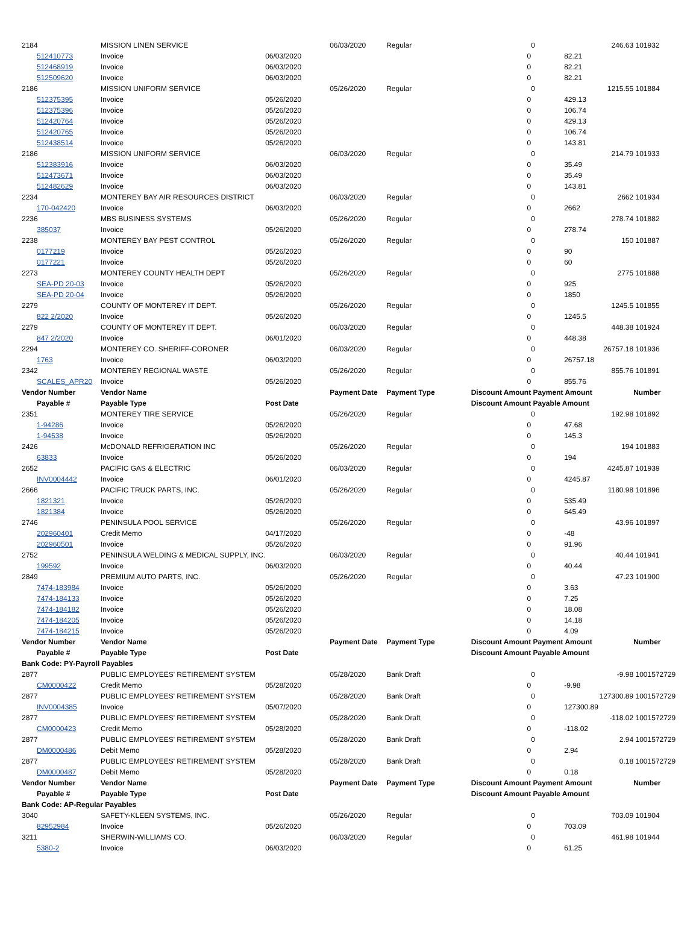| 2184 | MISSION LINEN SERVICE | | 06/03/2020 | Regular | | 0 | 246.63 | 101932 |
| 512410773 | Invoice | 06/03/2020 | | | 0 | | 82.21 | |
| 512468919 | Invoice | 06/03/2020 | | | 0 | | 82.21 | |
| 512509620 | Invoice | 06/03/2020 | | | 0 | | 82.21 | |
| 2186 | MISSION UNIFORM SERVICE | | 05/26/2020 | Regular | | 0 | 1215.55 | 101884 |
| 512375395 | Invoice | 05/26/2020 | | | 0 | | 429.13 | |
| 512375396 | Invoice | 05/26/2020 | | | 0 | | 106.74 | |
| 512420764 | Invoice | 05/26/2020 | | | 0 | | 429.13 | |
| 512420765 | Invoice | 05/26/2020 | | | 0 | | 106.74 | |
| 512438514 | Invoice | 05/26/2020 | | | 0 | | 143.81 | |
| 2186 | MISSION UNIFORM SERVICE | | 06/03/2020 | Regular | | 0 | 214.79 | 101933 |
| 512383916 | Invoice | 06/03/2020 | | | 0 | | 35.49 | |
| 512473671 | Invoice | 06/03/2020 | | | 0 | | 35.49 | |
| 512482629 | Invoice | 06/03/2020 | | | 0 | | 143.81 | |
| 2234 | MONTEREY BAY AIR RESOURCES DISTRICT | | 06/03/2020 | Regular | | 0 | 2662 | 101934 |
| 170-042420 | Invoice | 06/03/2020 | | | 0 | | 2662 | |
| 2236 | MBS BUSINESS SYSTEMS | | 05/26/2020 | Regular | | 0 | 278.74 | 101882 |
| 385037 | Invoice | 05/26/2020 | | | 0 | | 278.74 | |
| 2238 | MONTEREY BAY PEST CONTROL | | 05/26/2020 | Regular | | 0 | 150 | 101887 |
| 0177219 | Invoice | 05/26/2020 | | | 0 | | 90 | |
| 0177221 | Invoice | 05/26/2020 | | | 0 | | 60 | |
| 2273 | MONTEREY COUNTY HEALTH DEPT | | 05/26/2020 | Regular | | 0 | 2775 | 101888 |
| SEA-PD 20-03 | Invoice | 05/26/2020 | | | 0 | | 925 | |
| SEA-PD 20-04 | Invoice | 05/26/2020 | | | 0 | | 1850 | |
| 2279 | COUNTY OF MONTEREY IT DEPT. | | 05/26/2020 | Regular | | 0 | 1245.5 | 101855 |
| 822 2/2020 | Invoice | 05/26/2020 | | | 0 | | 1245.5 | |
| 2279 | COUNTY OF MONTEREY IT DEPT. | | 06/03/2020 | Regular | | 0 | 448.38 | 101924 |
| 847 2/2020 | Invoice | 06/01/2020 | | | 0 | | 448.38 | |
| 2294 | MONTEREY CO. SHERIFF-CORONER | | 06/03/2020 | Regular | | 0 | 26757.18 | 101936 |
| 1763 | Invoice | 06/03/2020 | | | 0 | | 26757.18 | |
| 2342 | MONTEREY REGIONAL WASTE | | 05/26/2020 | Regular | | 0 | 855.76 | 101891 |
| SCALES_APR20 | Invoice | 05/26/2020 | | | 0 | | 855.76 | |
| Vendor Number | Vendor Name | | Payment Date | Payment Type | Discount Amount | Payment Amount | | Number |
| Payable # | Payable Type | Post Date | | | Discount Amount | Payable Amount | | |
| 2351 | MONTEREY TIRE SERVICE | | 05/26/2020 | Regular | | 0 | 192.98 | 101892 |
| 1-94286 | Invoice | 05/26/2020 | | | 0 | | 47.68 | |
| 1-94538 | Invoice | 05/26/2020 | | | 0 | | 145.3 | |
| 2426 | McDONALD REFRIGERATION INC | | 05/26/2020 | Regular | | 0 | 194 | 101883 |
| 63833 | Invoice | 05/26/2020 | | | 0 | | 194 | |
| 2652 | PACIFIC GAS & ELECTRIC | | 06/03/2020 | Regular | | 0 | 4245.87 | 101939 |
| INV0004442 | Invoice | 06/01/2020 | | | 0 | | 4245.87 | |
| 2666 | PACIFIC TRUCK PARTS, INC. | | 05/26/2020 | Regular | | 0 | 1180.98 | 101896 |
| 1821321 | Invoice | 05/26/2020 | | | 0 | | 535.49 | |
| 1821384 | Invoice | 05/26/2020 | | | 0 | | 645.49 | |
| 2746 | PENINSULA POOL SERVICE | | 05/26/2020 | Regular | | 0 | 43.96 | 101897 |
| 202960401 | Credit Memo | 04/17/2020 | | | 0 | | -48 | |
| 202960501 | Invoice | 05/26/2020 | | | 0 | | 91.96 | |
| 2752 | PENINSULA WELDING & MEDICAL SUPPLY, INC. | | 06/03/2020 | Regular | | 0 | 40.44 | 101941 |
| 199592 | Invoice | 06/03/2020 | | | 0 | | 40.44 | |
| 2849 | PREMIUM AUTO PARTS, INC. | | 05/26/2020 | Regular | | 0 | 47.23 | 101900 |
| 7474-183984 | Invoice | 05/26/2020 | | | 0 | | 3.63 | |
| 7474-184133 | Invoice | 05/26/2020 | | | 0 | | 7.25 | |
| 7474-184182 | Invoice | 05/26/2020 | | | 0 | | 18.08 | |
| 7474-184205 | Invoice | 05/26/2020 | | | 0 | | 14.18 | |
| 7474-184215 | Invoice | 05/26/2020 | | | 0 | | 4.09 | |
| Vendor Number | Vendor Name | | Payment Date | Payment Type | Discount Amount | Payment Amount | | Number |
| Payable # | Payable Type | Post Date | | | Discount Amount | Payable Amount | | |
| Bank Code: PY-Payroll Payables | | | | | | | | |
| 2877 | PUBLIC EMPLOYEES' RETIREMENT SYSTEM | | 05/28/2020 | Bank Draft | | 0 | -9.98 | 1001572729 |
| CM0000422 | Credit Memo | 05/28/2020 | | | 0 | | -9.98 | |
| 2877 | PUBLIC EMPLOYEES' RETIREMENT SYSTEM | | 05/28/2020 | Bank Draft | | 0 | 127300.89 | 1001572729 |
| INV0004385 | Invoice | 05/07/2020 | | | 0 | | 127300.89 | |
| 2877 | PUBLIC EMPLOYEES' RETIREMENT SYSTEM | | 05/28/2020 | Bank Draft | | 0 | -118.02 | 1001572729 |
| CM0000423 | Credit Memo | 05/28/2020 | | | 0 | | -118.02 | |
| 2877 | PUBLIC EMPLOYEES' RETIREMENT SYSTEM | | 05/28/2020 | Bank Draft | | 0 | 2.94 | 1001572729 |
| DM0000486 | Debit Memo | 05/28/2020 | | | 0 | | 2.94 | |
| 2877 | PUBLIC EMPLOYEES' RETIREMENT SYSTEM | | 05/28/2020 | Bank Draft | | 0 | 0.18 | 1001572729 |
| DM0000487 | Debit Memo | 05/28/2020 | | | 0 | | 0.18 | |
| Vendor Number | Vendor Name | | Payment Date | Payment Type | Discount Amount | Payment Amount | | Number |
| Payable # | Payable Type | Post Date | | | Discount Amount | Payable Amount | | |
| Bank Code: AP-Regular Payables | | | | | | | | |
| 3040 | SAFETY-KLEEN SYSTEMS, INC. | | 05/26/2020 | Regular | | 0 | 703.09 | 101904 |
| 82952984 | Invoice | 05/26/2020 | | | 0 | | 703.09 | |
| 3211 | SHERWIN-WILLIAMS CO. | | 06/03/2020 | Regular | | 0 | 461.98 | 101944 |
| 5380-2 | Invoice | 06/03/2020 | | | 0 | | 61.25 | |